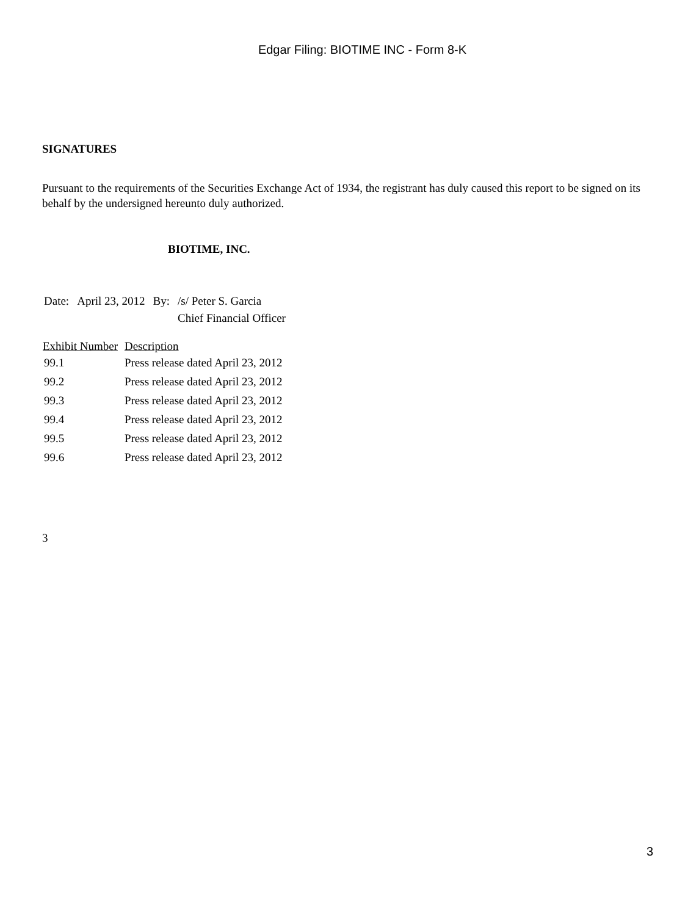Edgar Filing: BIOTIME INC - Form 8-K
SIGNATURES
Pursuant to the requirements of the Securities Exchange Act of 1934, the registrant has duly caused this report to be signed on its behalf by the undersigned hereunto duly authorized.
BIOTIME, INC.
| Date: | April 23, 2012 | By: | /s/ Peter S. Garcia |
| | | | Chief Financial Officer |
| Exhibit Number | Description |
| --- | --- |
| 99.1 | Press release dated April 23, 2012 |
| 99.2 | Press release dated April 23, 2012 |
| 99.3 | Press release dated April 23, 2012 |
| 99.4 | Press release dated April 23, 2012 |
| 99.5 | Press release dated April 23, 2012 |
| 99.6 | Press release dated April 23, 2012 |
3
3